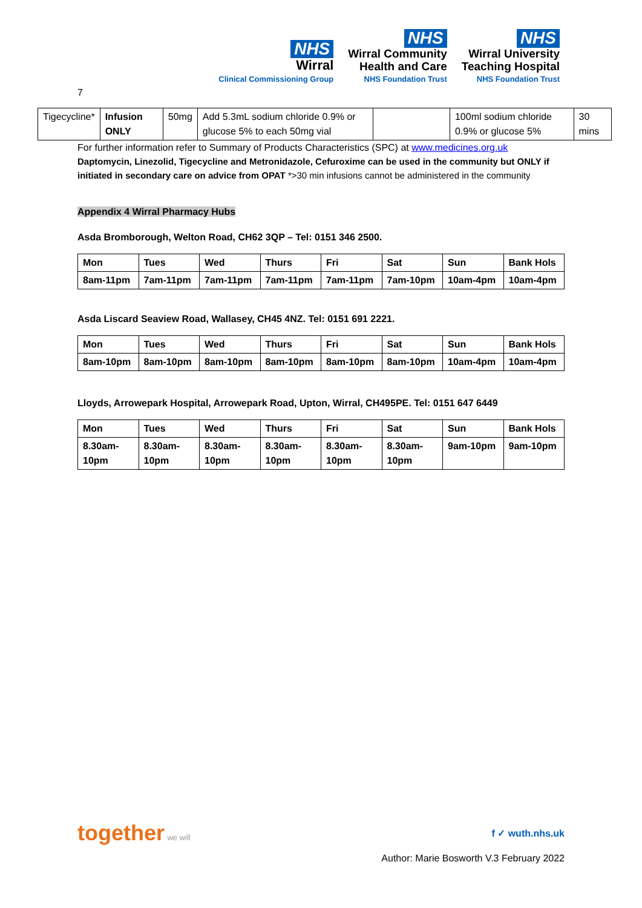NHS
Wirral
Clinical Commissioning Group
NHS
Wirral Community
Health and Care
NHS Foundation Trust
NHS
Wirral University
Teaching Hospital
NHS Foundation Trust
7
| Tigecycline* | Infusion ONLY | 50mg | Add 5.3mL sodium chloride 0.9% or glucose 5% to each 50mg vial | | 100ml sodium chloride 0.9% or glucose 5% | 30 mins |
For further information refer to Summary of Products Characteristics (SPC) at www.medicines.org.uk
Daptomycin, Linezolid, Tigecycline and Metronidazole, Cefuroxime can be used in the community but ONLY if initiated in secondary care on advice from OPAT *>30 min infusions cannot be administered in the community
Appendix 4 Wirral Pharmacy Hubs
Asda Bromborough, Welton Road, CH62 3QP – Tel: 0151 346 2500.
| Mon | Tues | Wed | Thurs | Fri | Sat | Sun | Bank Hols |
| 8am-11pm | 7am-11pm | 7am-11pm | 7am-11pm | 7am-11pm | 7am-10pm | 10am-4pm | 10am-4pm |
Asda Liscard Seaview Road, Wallasey, CH45 4NZ. Tel: 0151 691 2221.
| Mon | Tues | Wed | Thurs | Fri | Sat | Sun | Bank Hols |
| 8am-10pm | 8am-10pm | 8am-10pm | 8am-10pm | 8am-10pm | 8am-10pm | 10am-4pm | 10am-4pm |
Lloyds, Arrowepark Hospital, Arrowepark Road, Upton, Wirral, CH495PE. Tel: 0151 647 6449
| Mon | Tues | Wed | Thurs | Fri | Sat | Sun | Bank Hols |
| 8.30am-10pm | 8.30am-10pm | 8.30am-10pm | 8.30am-10pm | 8.30am-10pm | 8.30am-10pm | 9am-10pm | 9am-10pm |
together we will
f ✓ wuth.nhs.uk
Author: Marie Bosworth V.3 February 2022